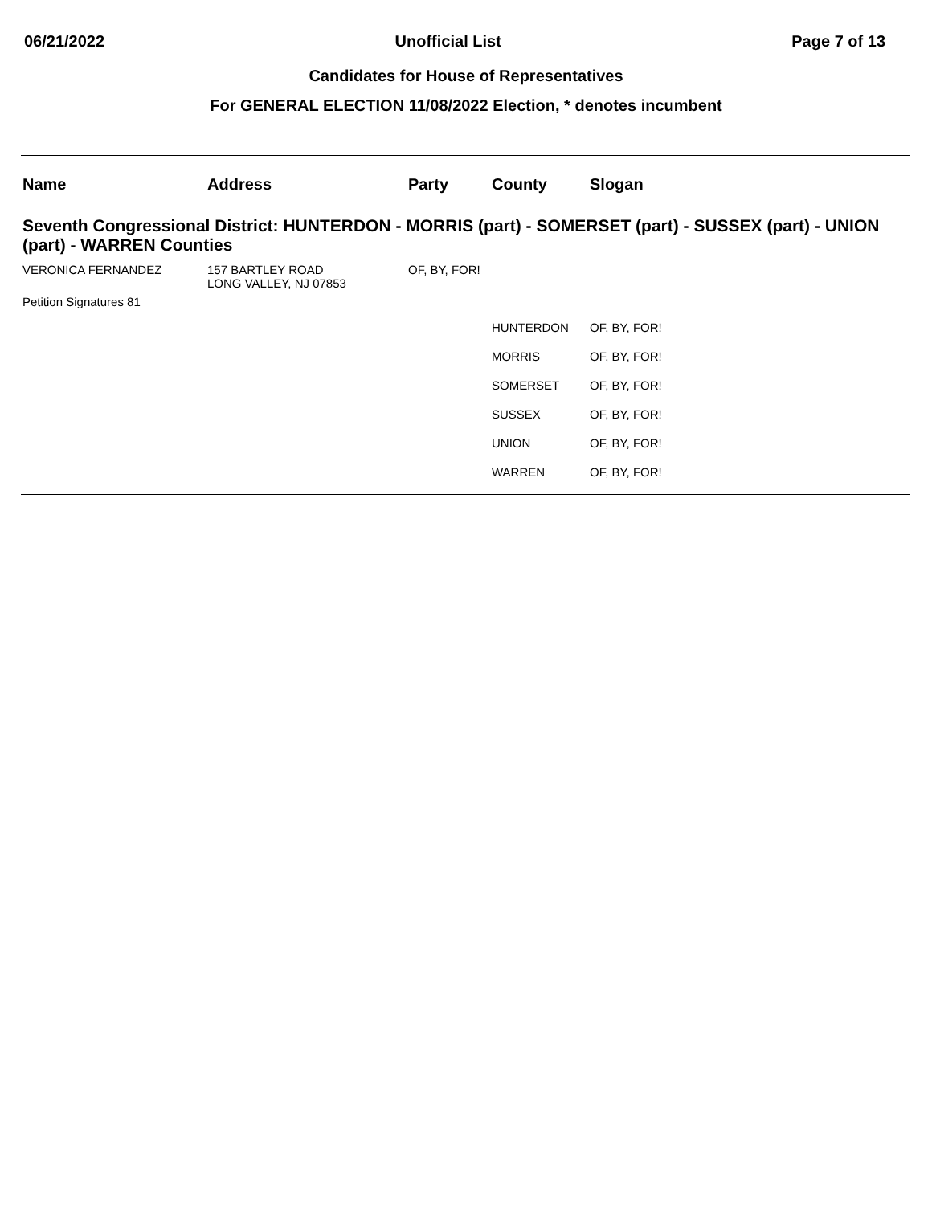06/21/2022 Unofficial List Page 7 of 13
Candidates for House of Representatives
For GENERAL ELECTION 11/08/2022 Election, * denotes incumbent
| Name | Address | Party | County | Slogan |
| --- | --- | --- | --- | --- |
| Seventh Congressional District: HUNTERDON - MORRIS (part) - SOMERSET (part) - SUSSEX (part) - UNION (part) - WARREN Counties | | | | |
| VERONICA FERNANDEZ | 157 BARTLEY ROAD LONG VALLEY, NJ 07853 | OF, BY, FOR! | | |
| Petition Signatures 81 | | | | |
| | | | HUNTERDON | OF, BY, FOR! |
| | | | MORRIS | OF, BY, FOR! |
| | | | SOMERSET | OF, BY, FOR! |
| | | | SUSSEX | OF, BY, FOR! |
| | | | UNION | OF, BY, FOR! |
| | | | WARREN | OF, BY, FOR! |